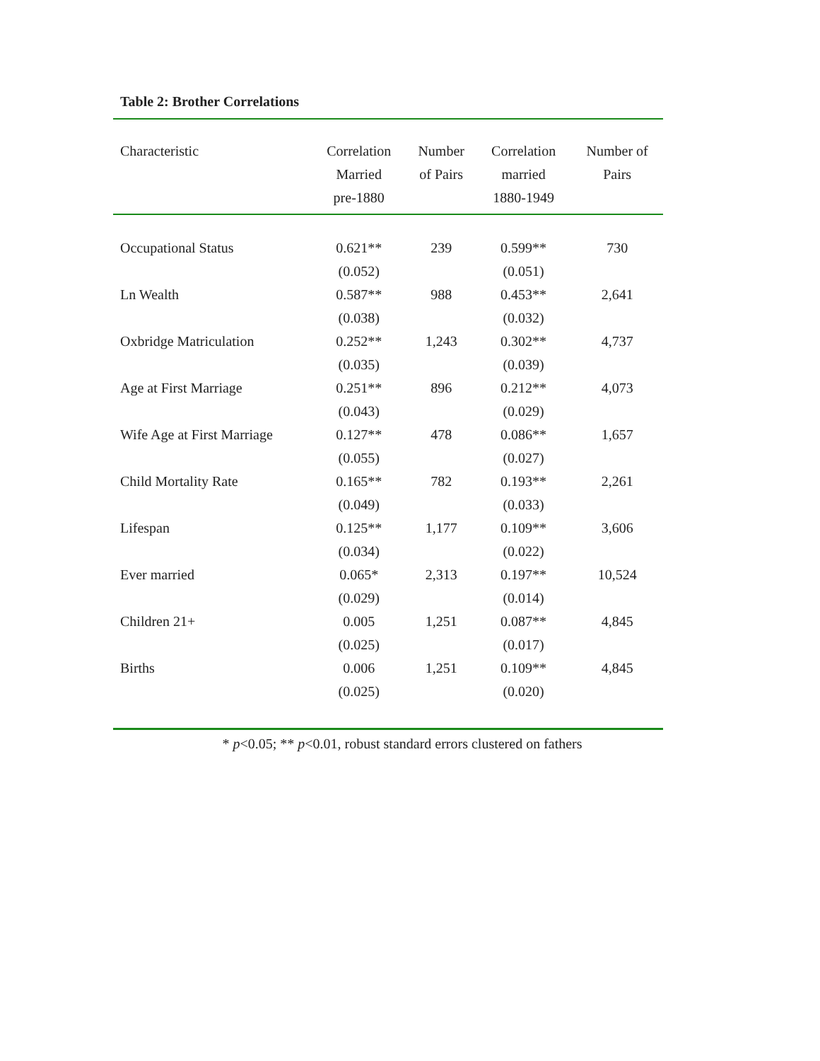Table 2: Brother Correlations
| Characteristic | Correlation Married pre-1880 | Number of Pairs | Correlation married 1880-1949 | Number of Pairs |
| --- | --- | --- | --- | --- |
| Occupational Status | 0.621** | 239 | 0.599** | 730 |
| | (0.052) | | (0.051) | |
| Ln Wealth | 0.587** | 988 | 0.453** | 2,641 |
| | (0.038) | | (0.032) | |
| Oxbridge Matriculation | 0.252** | 1,243 | 0.302** | 4,737 |
| | (0.035) | | (0.039) | |
| Age at First Marriage | 0.251** | 896 | 0.212** | 4,073 |
| | (0.043) | | (0.029) | |
| Wife Age at First Marriage | 0.127** | 478 | 0.086** | 1,657 |
| | (0.055) | | (0.027) | |
| Child Mortality Rate | 0.165** | 782 | 0.193** | 2,261 |
| | (0.049) | | (0.033) | |
| Lifespan | 0.125** | 1,177 | 0.109** | 3,606 |
| | (0.034) | | (0.022) | |
| Ever married | 0.065* | 2,313 | 0.197** | 10,524 |
| | (0.029) | | (0.014) | |
| Children 21+ | 0.005 | 1,251 | 0.087** | 4,845 |
| | (0.025) | | (0.017) | |
| Births | 0.006 | 1,251 | 0.109** | 4,845 |
| | (0.025) | | (0.020) | |
* p<0.05; ** p<0.01, robust standard errors clustered on fathers